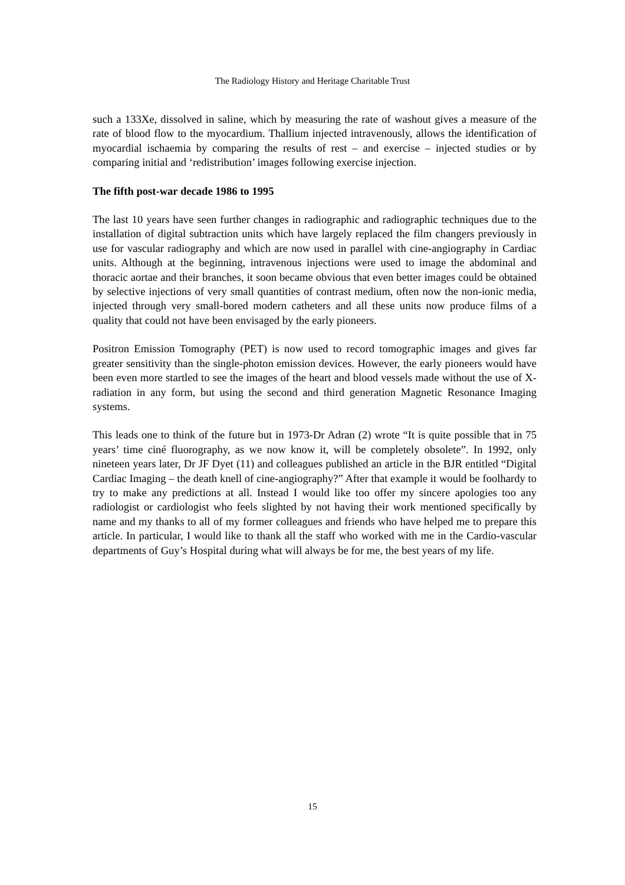The Radiology History and Heritage Charitable Trust
such a 133Xe, dissolved in saline, which by measuring the rate of washout gives a measure of the rate of blood flow to the myocardium. Thallium injected intravenously, allows the identification of myocardial ischaemia by comparing the results of rest – and exercise – injected studies or by comparing initial and ‘redistribution’ images following exercise injection.
The fifth post-war decade 1986 to 1995
The last 10 years have seen further changes in radiographic and radiographic techniques due to the installation of digital subtraction units which have largely replaced the film changers previously in use for vascular radiography and which are now used in parallel with cine-angiography in Cardiac units. Although at the beginning, intravenous injections were used to image the abdominal and thoracic aortae and their branches, it soon became obvious that even better images could be obtained by selective injections of very small quantities of contrast medium, often now the non-ionic media, injected through very small-bored modern catheters and all these units now produce films of a quality that could not have been envisaged by the early pioneers.
Positron Emission Tomography (PET) is now used to record tomographic images and gives far greater sensitivity than the single-photon emission devices. However, the early pioneers would have been even more startled to see the images of the heart and blood vessels made without the use of X-radiation in any form, but using the second and third generation Magnetic Resonance Imaging systems.
This leads one to think of the future but in 1973-Dr Adran (2) wrote “It is quite possible that in 75 years’ time ciné fluorography, as we now know it, will be completely obsolete”. In 1992, only nineteen years later, Dr JF Dyet (11) and colleagues published an article in the BJR entitled “Digital Cardiac Imaging – the death knell of cine-angiography?” After that example it would be foolhardy to try to make any predictions at all. Instead I would like too offer my sincere apologies too any radiologist or cardiologist who feels slighted by not having their work mentioned specifically by name and my thanks to all of my former colleagues and friends who have helped me to prepare this article. In particular, I would like to thank all the staff who worked with me in the Cardio-vascular departments of Guy’s Hospital during what will always be for me, the best years of my life.
15